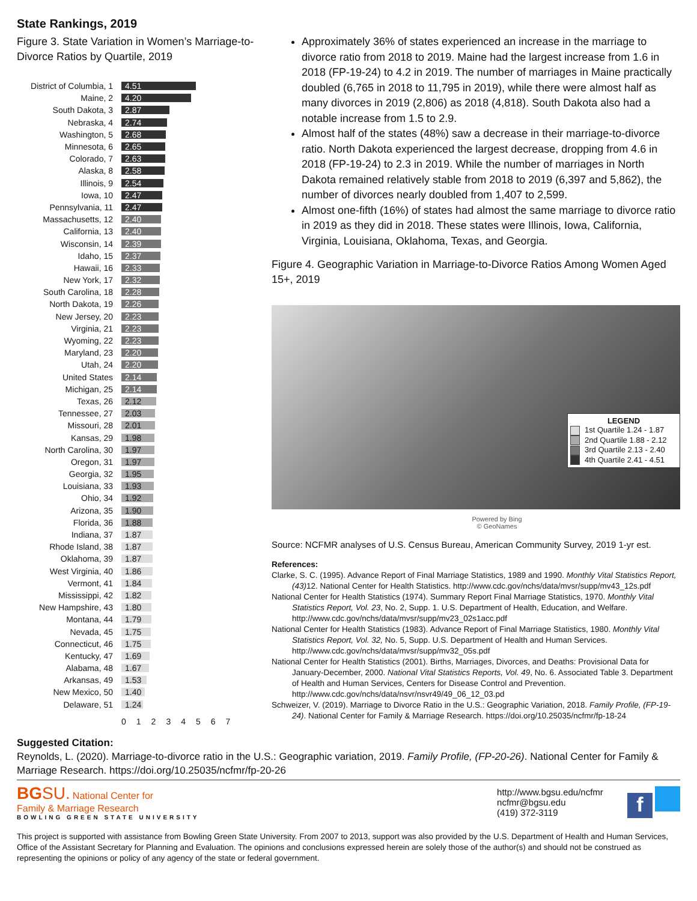State Rankings, 2019
Figure 3. State Variation in Women’s Marriage-to-Divorce Ratios by Quartile, 2019
District of Columbia, 1
4.51
Maine, 2
4.20
South Dakota, 3
2.87
Nebraska, 4
2.74
Washington, 5
2.68
Minnesota, 6
2.65
Colorado, 7
2.63
Alaska, 8
2.58
Illinois, 9
2.54
Iowa, 10
2.47
Pennsylvania, 11
2.47
Massachusetts, 12
2.40
California, 13
2.40
Wisconsin, 14
2.39
Idaho, 15
2.37
Hawaii, 16
2.33
New York, 17
2.32
South Carolina, 18
2.28
North Dakota, 19
2.26
New Jersey, 20
2.23
Virginia, 21
2.23
Wyoming, 22
2.23
Maryland, 23
2.20
Utah, 24
2.20
United States
2.14
Michigan, 25
2.14
Texas, 26
2.12
Tennessee, 27
2.03
Missouri, 28
2.01
Kansas, 29
1.98
North Carolina, 30
1.97
Oregon, 31
1.97
Georgia, 32
1.95
Louisiana, 33
1.93
Ohio, 34
1.92
Arizona, 35
1.90
Florida, 36
1.88
Indiana, 37
1.87
Rhode Island, 38
1.87
Oklahoma, 39
1.87
West Virginia, 40
1.86
Vermont, 41
1.84
Mississippi, 42
1.82
New Hampshire, 43
1.80
Montana, 44
1.79
Nevada, 45
1.75
Connecticut, 46
1.75
Kentucky, 47
1.69
Alabama, 48
1.67
Arkansas, 49
1.53
New Mexico, 50
1.40
Delaware, 51
1.24
01234567
Approximately 36% of states experienced an increase in the marriage to divorce ratio from 2018 to 2019. Maine had the largest increase from 1.6 in 2018 (FP-19-24) to 4.2 in 2019. The number of marriages in Maine practically doubled (6,765 in 2018 to 11,795 in 2019), while there were almost half as many divorces in 2019 (2,806) as 2018 (4,818). South Dakota also had a notable increase from 1.5 to 2.9.
Almost half of the states (48%) saw a decrease in their marriage-to-divorce ratio. North Dakota experienced the largest decrease, dropping from 4.6 in 2018 (FP-19-24) to 2.3 in 2019. While the number of marriages in North Dakota remained relatively stable from 2018 to 2019 (6,397 and 5,862), the number of divorces nearly doubled from 1,407 to 2,599.
Almost one-fifth (16%) of states had almost the same marriage to divorce ratio in 2019 as they did in 2018. These states were Illinois, Iowa, California, Virginia, Louisiana, Oklahoma, Texas, and Georgia.
Figure 4. Geographic Variation in Marriage-to-Divorce Ratios Among Women Aged 15+, 2019
LEGEND
1st Quartile 1.24 - 1.87
2nd Quartile 1.88 - 2.12
3rd Quartile 2.13 - 2.40
4th Quartile 2.41 - 4.51
Powered by Bing
© GeoNames
Source: NCFMR analyses of U.S. Census Bureau, American Community Survey, 2019 1-yr est.
References:
Clarke, S. C. (1995). Advance Report of Final Marriage Statistics, 1989 and 1990. Monthly Vital Statistics Report, (43) 12. National Center for Health Statistics. http://www.cdc.gov/nchs/data/mvsr/supp/mv43_12s.pdf
National Center for Health Statistics (1974). Summary Report Final Marriage Statistics, 1970. Monthly Vital Statistics Report, Vol. 23, No. 2, Supp. 1. U.S. Department of Health, Education, and Welfare. http://www.cdc.gov/nchs/data/mvsr/supp/mv23_02s1acc.pdf
National Center for Health Statistics (1983). Advance Report of Final Marriage Statistics, 1980. Monthly Vital Statistics Report, Vol. 32, No. 5, Supp. U.S. Department of Health and Human Services. http://www.cdc.gov/nchs/data/mvsr/supp/mv32_05s.pdf
National Center for Health Statistics (2001). Births, Marriages, Divorces, and Deaths: Provisional Data for January-December, 2000. National Vital Statistics Reports, Vol. 49, No. 6. Associated Table 3. Department of Health and Human Services, Centers for Disease Control and Prevention. http://www.cdc.gov/nchs/data/nsvr/nsvr49/49_06_12_03.pd
Schweizer, V. (2019). Marriage to Divorce Ratio in the U.S.: Geographic Variation, 2018. Family Profile, (FP-19-24). National Center for Family & Marriage Research. https://doi.org/10.25035/ncfmr/fp-18-24
Suggested Citation:
Reynolds, L. (2020). Marriage-to-divorce ratio in the U.S.: Geographic variation, 2019. Family Profile, (FP-20-26). National Center for Family & Marriage Research. https://doi.org/10.25035/ncfmr/fp-20-26
BG SU. National Center for
Family & Marriage Research
BOWLING GREEN STATE UNIVERSITY
http://www.bgsu.edu/ncfmr
ncfmr@bgsu.edu
(419) 372-3119
f
This project is supported with assistance from Bowling Green State University. From 2007 to 2013, support was also provided by the U.S. Department of Health and Human Services, Office of the Assistant Secretary for Planning and Evaluation. The opinions and conclusions expressed herein are solely those of the author(s) and should not be construed as representing the opinions or policy of any agency of the state or federal government.